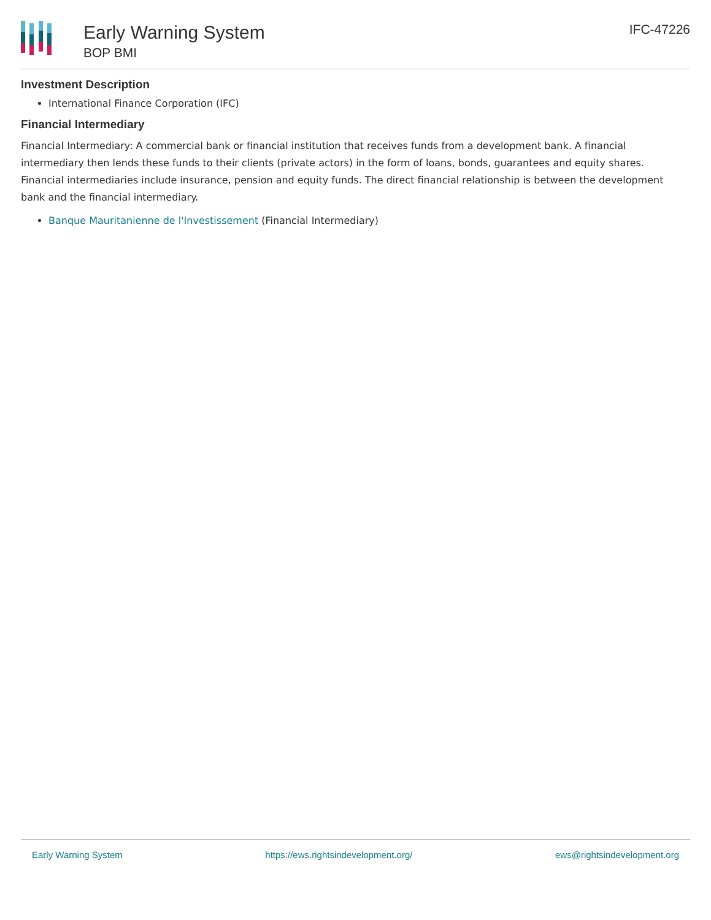Early Warning System
BOP BMI
IFC-47226
Investment Description
International Finance Corporation (IFC)
Financial Intermediary
Financial Intermediary: A commercial bank or financial institution that receives funds from a development bank. A financial intermediary then lends these funds to their clients (private actors) in the form of loans, bonds, guarantees and equity shares. Financial intermediaries include insurance, pension and equity funds. The direct financial relationship is between the development bank and the financial intermediary.
Banque Mauritanienne de l'Investissement (Financial Intermediary)
Early Warning System https://ews.rightsindevelopment.org/ ews@rightsindevelopment.org